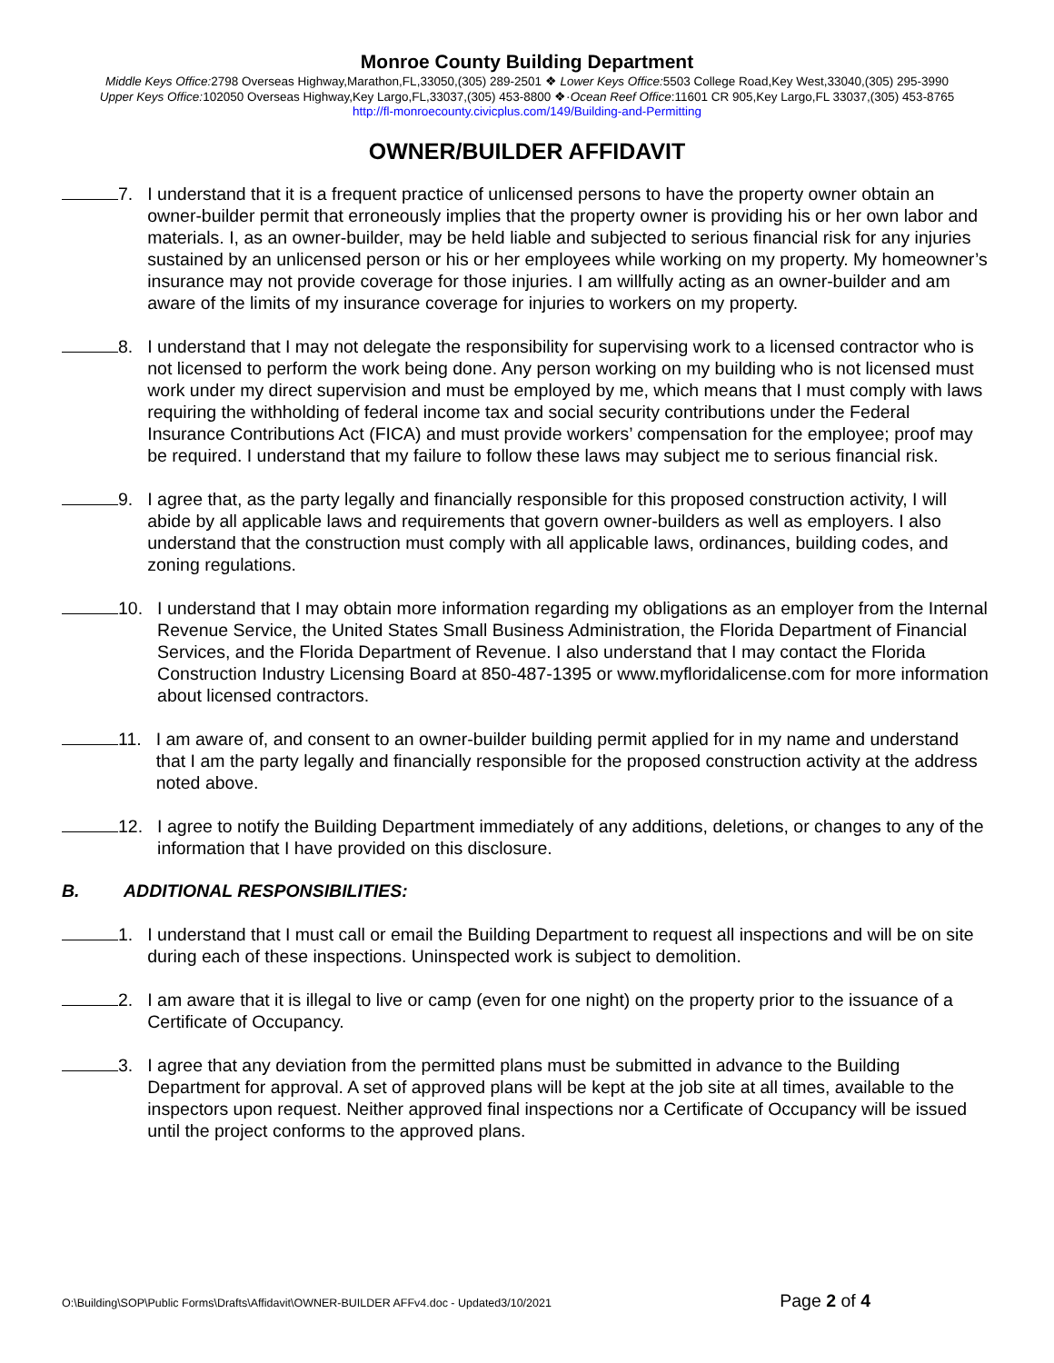Monroe County Building Department
Middle Keys Office: 2798 Overseas Highway,Marathon,FL,33050,(305) 289-2501 ❖ Lower Keys Office: 5503 College Road,Key West,33040,(305) 295-3990
Upper Keys Office: 102050 Overseas Highway,Key Largo,FL,33037,(305) 453-8800 ❖·Ocean Reef Office:11601 CR 905,Key Largo,FL 33037,(305) 453-8765
http://fl-monroecounty.civicplus.com/149/Building-and-Permitting
OWNER/BUILDER AFFIDAVIT
7. I understand that it is a frequent practice of unlicensed persons to have the property owner obtain an owner-builder permit that erroneously implies that the property owner is providing his or her own labor and materials. I, as an owner-builder, may be held liable and subjected to serious financial risk for any injuries sustained by an unlicensed person or his or her employees while working on my property. My homeowner’s insurance may not provide coverage for those injuries. I am willfully acting as an owner-builder and am aware of the limits of my insurance coverage for injuries to workers on my property.
8. I understand that I may not delegate the responsibility for supervising work to a licensed contractor who is not licensed to perform the work being done. Any person working on my building who is not licensed must work under my direct supervision and must be employed by me, which means that I must comply with laws requiring the withholding of federal income tax and social security contributions under the Federal Insurance Contributions Act (FICA) and must provide workers’ compensation for the employee; proof may be required. I understand that my failure to follow these laws may subject me to serious financial risk.
9. I agree that, as the party legally and financially responsible for this proposed construction activity, I will abide by all applicable laws and requirements that govern owner-builders as well as employers. I also understand that the construction must comply with all applicable laws, ordinances, building codes, and zoning regulations.
10. I understand that I may obtain more information regarding my obligations as an employer from the Internal Revenue Service, the United States Small Business Administration, the Florida Department of Financial Services, and the Florida Department of Revenue. I also understand that I may contact the Florida Construction Industry Licensing Board at 850-487-1395 or www.myfloridalicense.com for more information about licensed contractors.
11. I am aware of, and consent to an owner-builder building permit applied for in my name and understand that I am the party legally and financially responsible for the proposed construction activity at the address noted above.
12. I agree to notify the Building Department immediately of any additions, deletions, or changes to any of the information that I have provided on this disclosure.
B. ADDITIONAL RESPONSIBILITIES:
1. I understand that I must call or email the Building Department to request all inspections and will be on site during each of these inspections. Uninspected work is subject to demolition.
2. I am aware that it is illegal to live or camp (even for one night) on the property prior to the issuance of a Certificate of Occupancy.
3. I agree that any deviation from the permitted plans must be submitted in advance to the Building Department for approval. A set of approved plans will be kept at the job site at all times, available to the inspectors upon request. Neither approved final inspections nor a Certificate of Occupancy will be issued until the project conforms to the approved plans.
O:\Building\SOP\Public Forms\Drafts\Affidavit\OWNER-BUILDER AFFv4.doc - Updated3/10/2021
Page 2 of 4